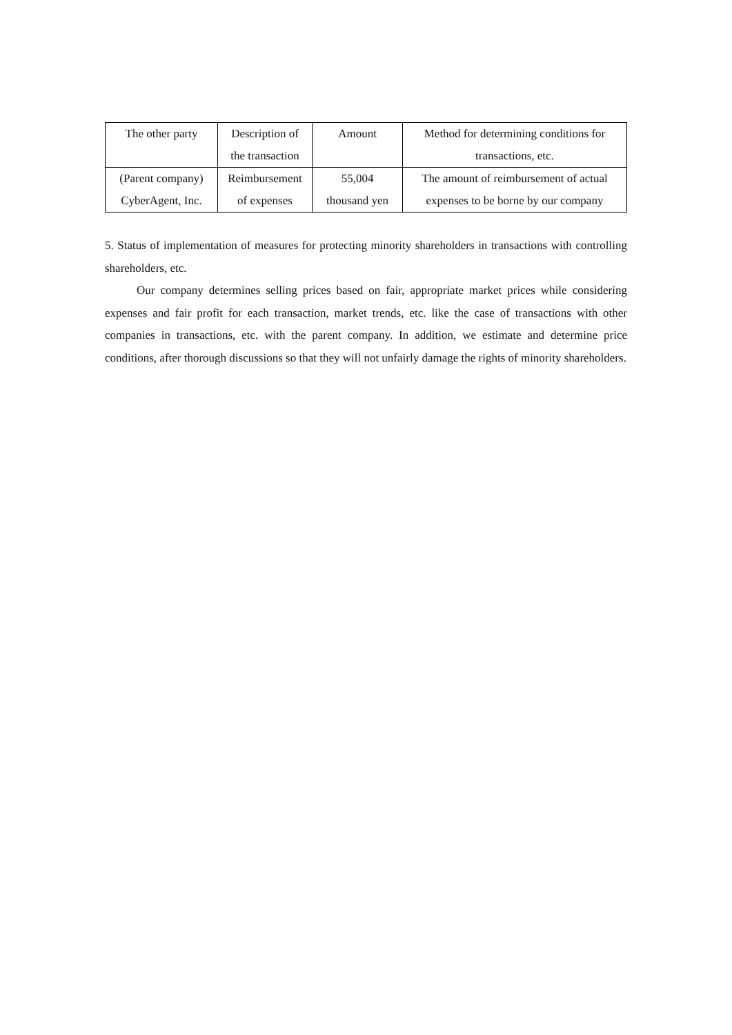| The other party | Description of the transaction | Amount | Method for determining conditions for transactions, etc. |
| --- | --- | --- | --- |
| (Parent company) CyberAgent, Inc. | Reimbursement of expenses | 55,004 thousand yen | The amount of reimbursement of actual expenses to be borne by our company |
5. Status of implementation of measures for protecting minority shareholders in transactions with controlling shareholders, etc.
Our company determines selling prices based on fair, appropriate market prices while considering expenses and fair profit for each transaction, market trends, etc. like the case of transactions with other companies in transactions, etc. with the parent company. In addition, we estimate and determine price conditions, after thorough discussions so that they will not unfairly damage the rights of minority shareholders.